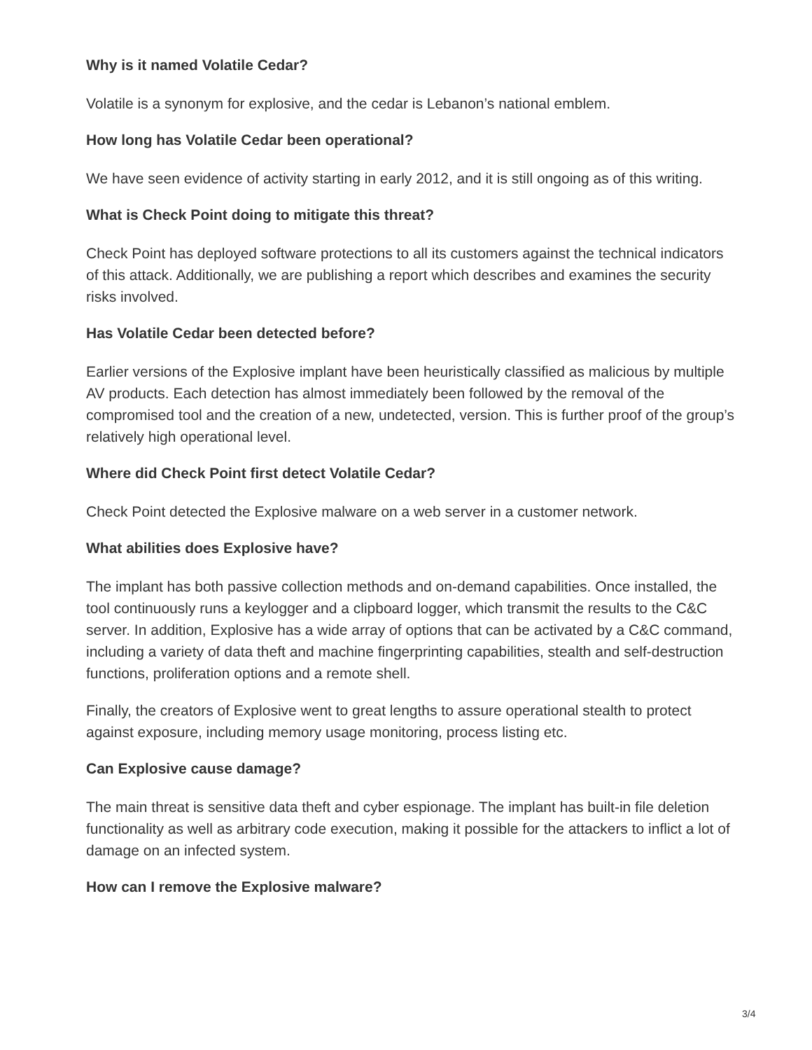Why is it named Volatile Cedar?
Volatile is a synonym for explosive, and the cedar is Lebanon’s national emblem.
How long has Volatile Cedar been operational?
We have seen evidence of activity starting in early 2012, and it is still ongoing as of this writing.
What is Check Point doing to mitigate this threat?
Check Point has deployed software protections to all its customers against the technical indicators of this attack. Additionally, we are publishing a report which describes and examines the security risks involved.
Has Volatile Cedar been detected before?
Earlier versions of the Explosive implant have been heuristically classified as malicious by multiple AV products. Each detection has almost immediately been followed by the removal of the compromised tool and the creation of a new, undetected, version. This is further proof of the group’s relatively high operational level.
Where did Check Point first detect Volatile Cedar?
Check Point detected the Explosive malware on a web server in a customer network.
What abilities does Explosive have?
The implant has both passive collection methods and on-demand capabilities. Once installed, the tool continuously runs a keylogger and a clipboard logger, which transmit the results to the C&C server. In addition, Explosive has a wide array of options that can be activated by a C&C command, including a variety of data theft and machine fingerprinting capabilities, stealth and self-destruction functions, proliferation options and a remote shell.
Finally, the creators of Explosive went to great lengths to assure operational stealth to protect against exposure, including memory usage monitoring, process listing etc.
Can Explosive cause damage?
The main threat is sensitive data theft and cyber espionage. The implant has built-in file deletion functionality as well as arbitrary code execution, making it possible for the attackers to inflict a lot of damage on an infected system.
How can I remove the Explosive malware?
3/4